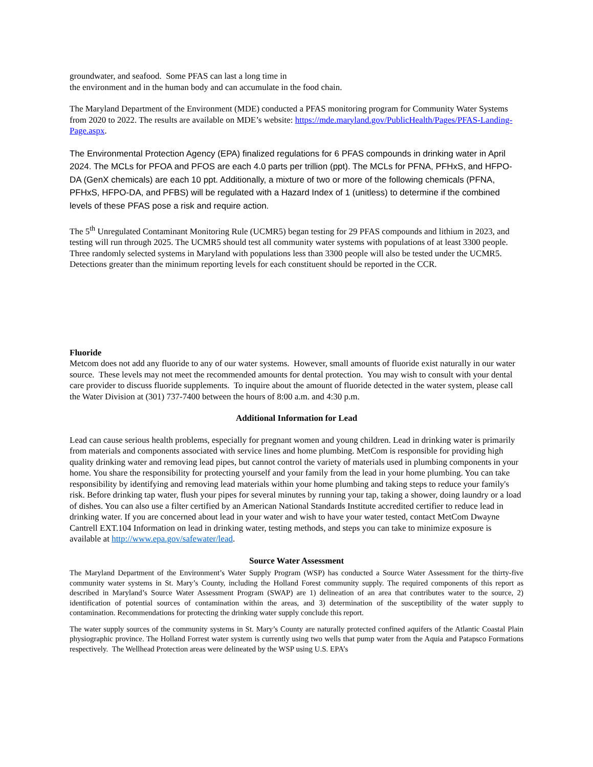groundwater, and seafood. Some PFAS can last a long time in
the environment and in the human body and can accumulate in the food chain.
The Maryland Department of the Environment (MDE) conducted a PFAS monitoring program for Community Water Systems from 2020 to 2022. The results are available on MDE’s website: https://mde.maryland.gov/PublicHealth/Pages/PFAS-Landing-Page.aspx.
The Environmental Protection Agency (EPA) finalized regulations for 6 PFAS compounds in drinking water in April 2024. The MCLs for PFOA and PFOS are each 4.0 parts per trillion (ppt). The MCLs for PFNA, PFHxS, and HFPO-DA (GenX chemicals) are each 10 ppt. Additionally, a mixture of two or more of the following chemicals (PFNA, PFHxS, HFPO-DA, and PFBS) will be regulated with a Hazard Index of 1 (unitless) to determine if the combined levels of these PFAS pose a risk and require action.
The 5<sup>th</sup> Unregulated Contaminant Monitoring Rule (UCMR5) began testing for 29 PFAS compounds and lithium in 2023, and testing will run through 2025. The UCMR5 should test all community water systems with populations of at least 3300 people. Three randomly selected systems in Maryland with populations less than 3300 people will also be tested under the UCMR5. Detections greater than the minimum reporting levels for each constituent should be reported in the CCR.
Fluoride
Metcom does not add any fluoride to any of our water systems. However, small amounts of fluoride exist naturally in our water source. These levels may not meet the recommended amounts for dental protection. You may wish to consult with your dental care provider to discuss fluoride supplements. To inquire about the amount of fluoride detected in the water system, please call the Water Division at (301) 737-7400 between the hours of 8:00 a.m. and 4:30 p.m.
Additional Information for Lead
Lead can cause serious health problems, especially for pregnant women and young children. Lead in drinking water is primarily from materials and components associated with service lines and home plumbing. MetCom is responsible for providing high quality drinking water and removing lead pipes, but cannot control the variety of materials used in plumbing components in your home. You share the responsibility for protecting yourself and your family from the lead in your home plumbing. You can take responsibility by identifying and removing lead materials within your home plumbing and taking steps to reduce your family's risk. Before drinking tap water, flush your pipes for several minutes by running your tap, taking a shower, doing laundry or a load of dishes. You can also use a filter certified by an American National Standards Institute accredited certifier to reduce lead in drinking water. If you are concerned about lead in your water and wish to have your water tested, contact MetCom Dwayne Cantrell EXT.104 Information on lead in drinking water, testing methods, and steps you can take to minimize exposure is available at http://www.epa.gov/safewater/lead.
Source Water Assessment
The Maryland Department of the Environment’s Water Supply Program (WSP) has conducted a Source Water Assessment for the thirty-five community water systems in St. Mary’s County, including the Holland Forest community supply. The required components of this report as described in Maryland’s Source Water Assessment Program (SWAP) are 1) delineation of an area that contributes water to the source, 2) identification of potential sources of contamination within the areas, and 3) determination of the susceptibility of the water supply to contamination. Recommendations for protecting the drinking water supply conclude this report.
The water supply sources of the community systems in St. Mary’s County are naturally protected confined aquifers of the Atlantic Coastal Plain physiographic province. The Holland Forrest water system is currently using two wells that pump water from the Aquia and Patapsco Formations respectively. The Wellhead Protection areas were delineated by the WSP using U.S. EPA’s